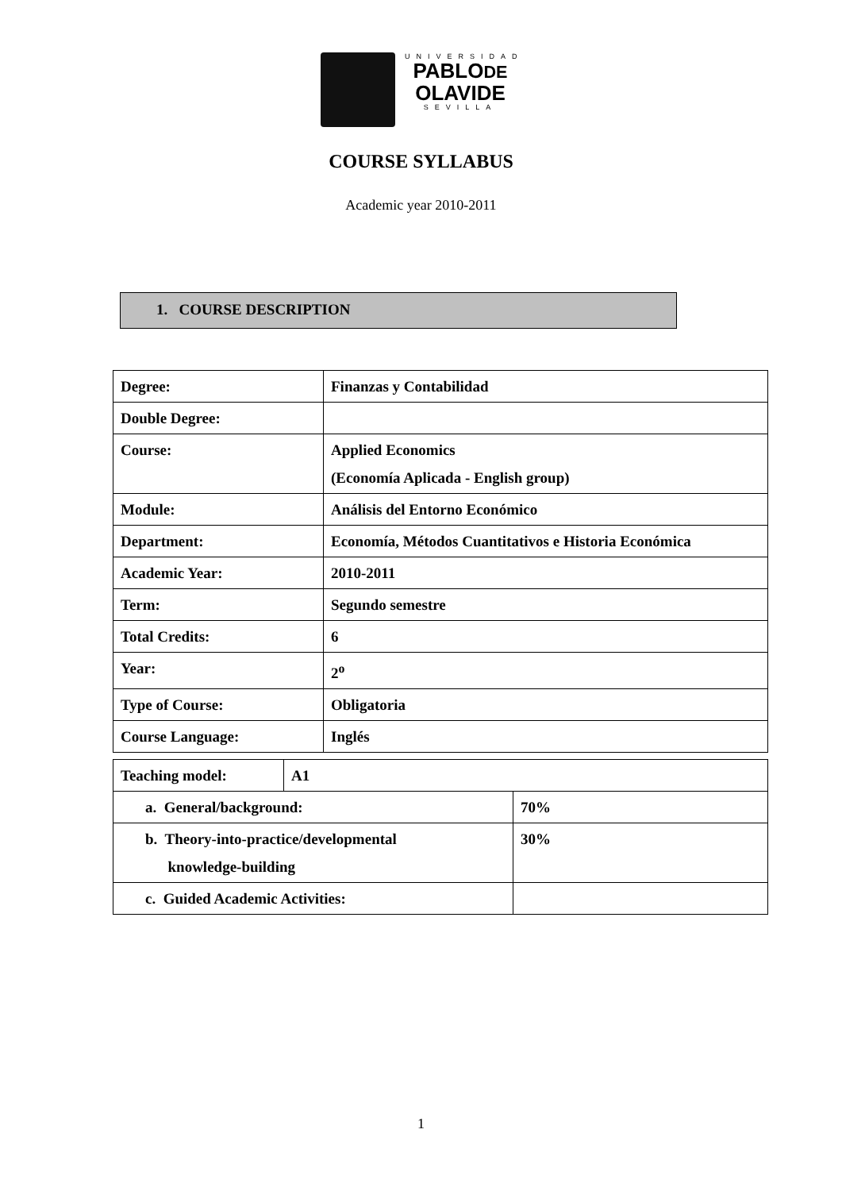UNIVERSIDAD
PABLODE
OLAVIDE
SEVILLA
COURSE SYLLABUS
Academic year 2010-2011
1. COURSE DESCRIPTION
| Degree: | Finanzas y Contabilidad |
| Double Degree: | |
| Course: | Applied Economics (Economía Aplicada - English group) |
| Module: | Análisis del Entorno Económico |
| Department: | Economía, Métodos Cuantitativos e Historia Económica |
| Academic Year: | 2010-2011 |
| Term: | Segundo semestre |
| Total Credits: | 6 |
| Year: | 2<sup>o</sup> |
| Type of Course: | Obligatoria |
| Course Language: | Inglés |
| Teaching model: | A1 | |
| a. General/background: | | 70% |
| b. Theory-into-practice/developmental knowledge-building | | 30% |
| c. Guided Academic Activities: | | |
1